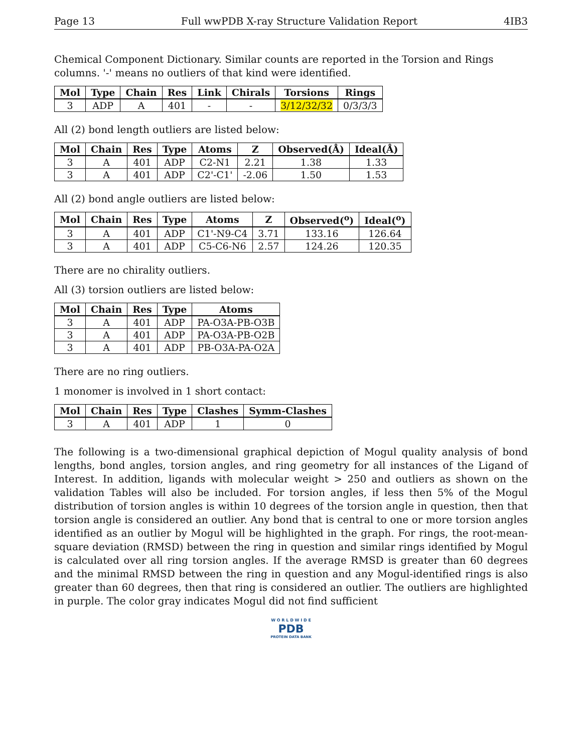Page 13 Full wwPDB X-ray Structure Validation Report 4IB3
Chemical Component Dictionary. Similar counts are reported in the Torsion and Rings columns. '-' means no outliers of that kind were identified.
| Mol | Type | Chain | Res | Link | Chirals | Torsions | Rings |
| --- | --- | --- | --- | --- | --- | --- | --- |
| 3 | ADP | A | 401 | - | - | 3/12/32/32 | 0/3/3/3 |
All (2) bond length outliers are listed below:
| Mol | Chain | Res | Type | Atoms | Z | Observed(Å) | Ideal(Å) |
| --- | --- | --- | --- | --- | --- | --- | --- |
| 3 | A | 401 | ADP | C2-N1 | 2.21 | 1.38 | 1.33 |
| 3 | A | 401 | ADP | C2'-C1' | -2.06 | 1.50 | 1.53 |
All (2) bond angle outliers are listed below:
| Mol | Chain | Res | Type | Atoms | Z | Observed(<sup>o</sup>) | Ideal(<sup>o</sup>) |
| --- | --- | --- | --- | --- | --- | --- | --- |
| 3 | A | 401 | ADP | C1'-N9-C4 | 3.71 | 133.16 | 126.64 |
| 3 | A | 401 | ADP | C5-C6-N6 | 2.57 | 124.26 | 120.35 |
There are no chirality outliers.
All (3) torsion outliers are listed below:
| Mol | Chain | Res | Type | Atoms |
| --- | --- | --- | --- | --- |
| 3 | A | 401 | ADP | PA-O3A-PB-O3B |
| 3 | A | 401 | ADP | PA-O3A-PB-O2B |
| 3 | A | 401 | ADP | PB-O3A-PA-O2A |
There are no ring outliers.
1 monomer is involved in 1 short contact:
| Mol | Chain | Res | Type | Clashes | Symm-Clashes |
| --- | --- | --- | --- | --- | --- |
| 3 | A | 401 | ADP | 1 | 0 |
The following is a two-dimensional graphical depiction of Mogul quality analysis of bond lengths, bond angles, torsion angles, and ring geometry for all instances of the Ligand of Interest. In addition, ligands with molecular weight > 250 and outliers as shown on the validation Tables will also be included. For torsion angles, if less then 5% of the Mogul distribution of torsion angles is within 10 degrees of the torsion angle in question, then that torsion angle is considered an outlier. Any bond that is central to one or more torsion angles identified as an outlier by Mogul will be highlighted in the graph. For rings, the root-mean-square deviation (RMSD) between the ring in question and similar rings identified by Mogul is calculated over all ring torsion angles. If the average RMSD is greater than 60 degrees and the minimal RMSD between the ring in question and any Mogul-identified rings is also greater than 60 degrees, then that ring is considered an outlier. The outliers are highlighted in purple. The color gray indicates Mogul did not find sufficient
W O R L D W I D E
PDB
PROTEIN DATA BANK